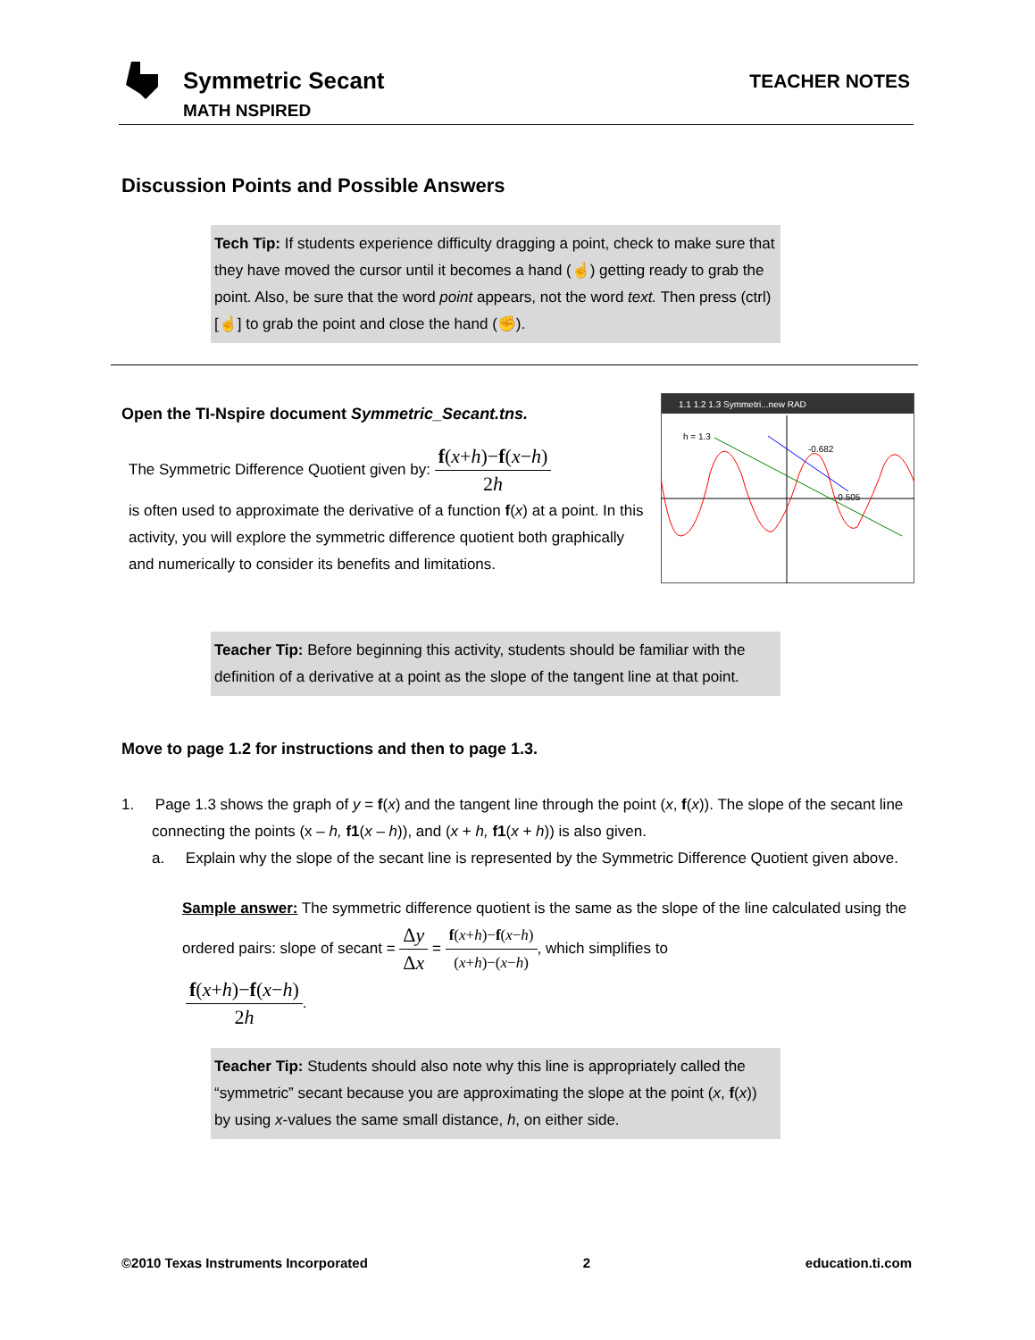Symmetric Secant
MATH NSPIRED
TEACHER NOTES
Discussion Points and Possible Answers
Tech Tip: If students experience difficulty dragging a point, check to make sure that they have moved the cursor until it becomes a hand (☝) getting ready to grab the point. Also, be sure that the word point appears, not the word text. Then press (ctrl) [☝] to grab the point and close the hand (✊).
Open the TI-Nspire document Symmetric_Secant.tns.
The Symmetric Difference Quotient given by: f(x+h)−f(x−h) 2h
is often used to approximate the derivative of a function f(x) at a point. In this activity, you will explore the symmetric difference quotient both graphically and numerically to consider its benefits and limitations.
1.1 1.2 1.3 Symmetri...new RAD
h = 1.3
-0.682
-0.505
Teacher Tip: Before beginning this activity, students should be familiar with the definition of a derivative at a point as the slope of the tangent line at that point.
Move to page 1.2 for instructions and then to page 1.3.
1. Page 1.3 shows the graph of y = f(x) and the tangent line through the point (x, f(x)). The slope of the secant line connecting the points (x – h, f1(x – h)), and (x + h, f1(x + h)) is also given.
a. Explain why the slope of the secant line is represented by the Symmetric Difference Quotient given above.
Sample answer: The symmetric difference quotient is the same as the slope of the line calculated using the ordered pairs: slope of secant = Δy Δx = f(x+h)−f(x−h) (x+h)−(x−h), which simplifies to
f(x+h)−f(x−h) 2h.
Teacher Tip: Students should also note why this line is appropriately called the “symmetric” secant because you are approximating the slope at the point (x, f(x)) by using x-values the same small distance, h, on either side.
©2010 Texas Instruments Incorporated 2 education.ti.com